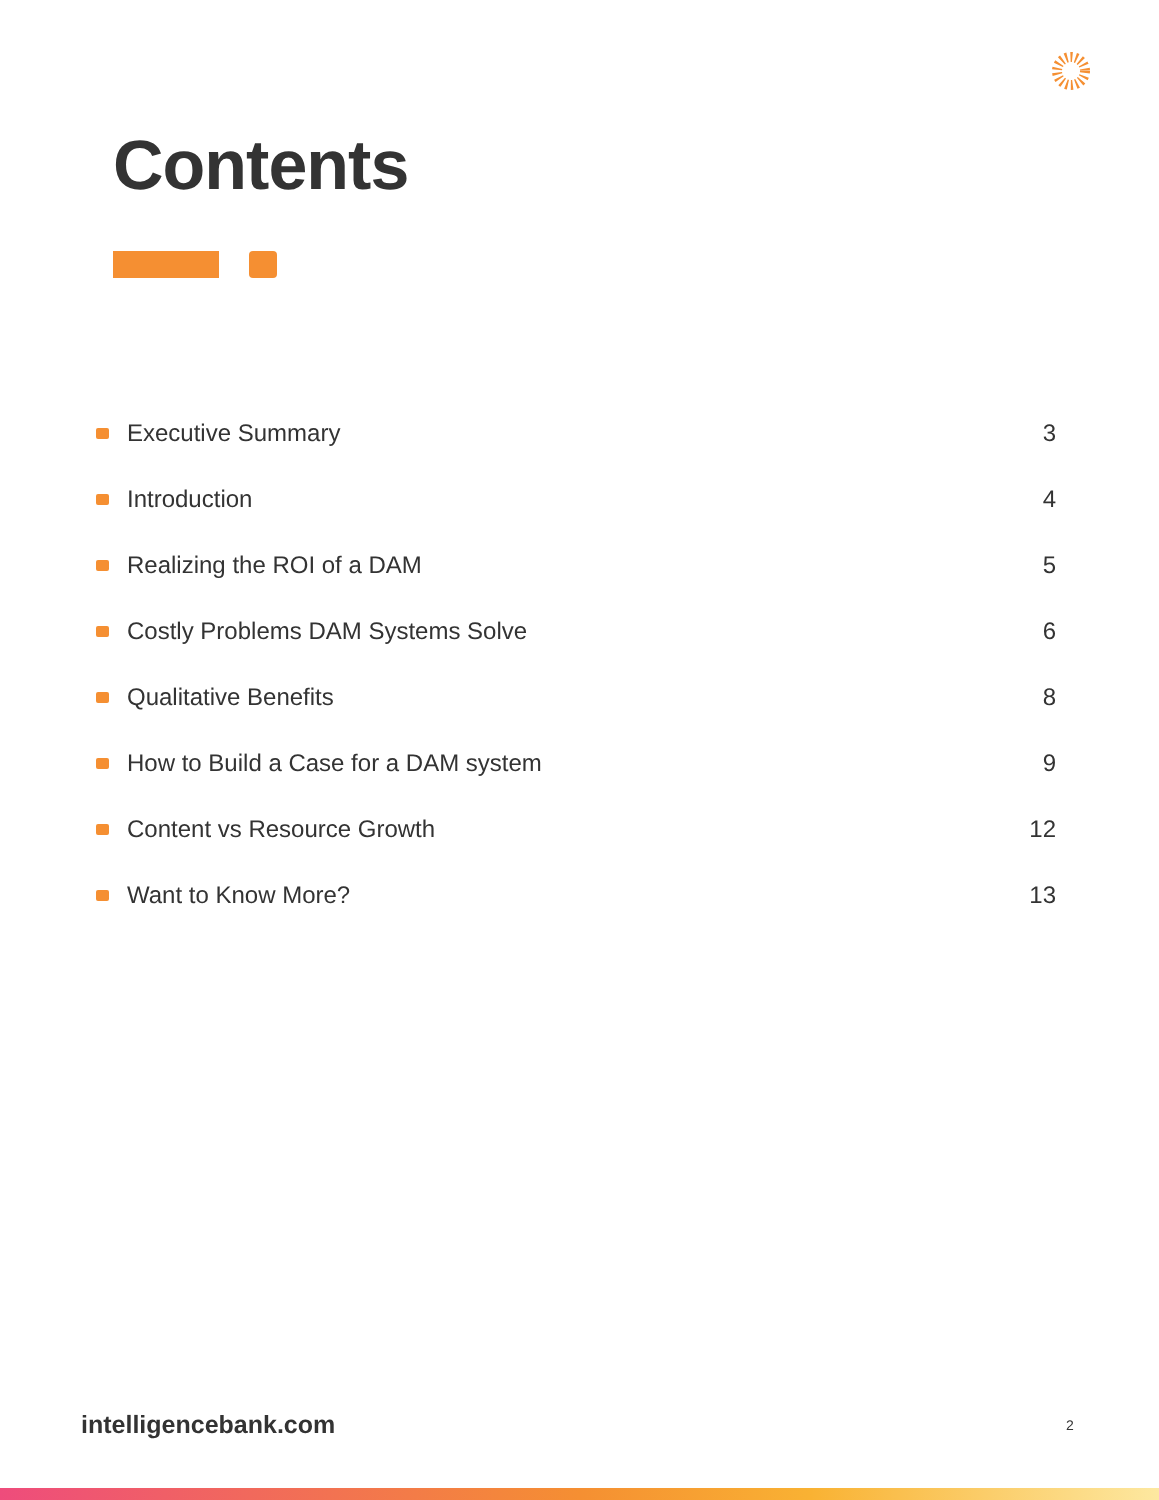Contents
Executive Summary 3
Introduction 4
Realizing the ROI of a DAM 5
Costly Problems DAM Systems Solve 6
Qualitative Benefits 8
How to Build a Case for a DAM system 9
Content vs Resource Growth 12
Want to Know More? 13
intelligencebank.com 2